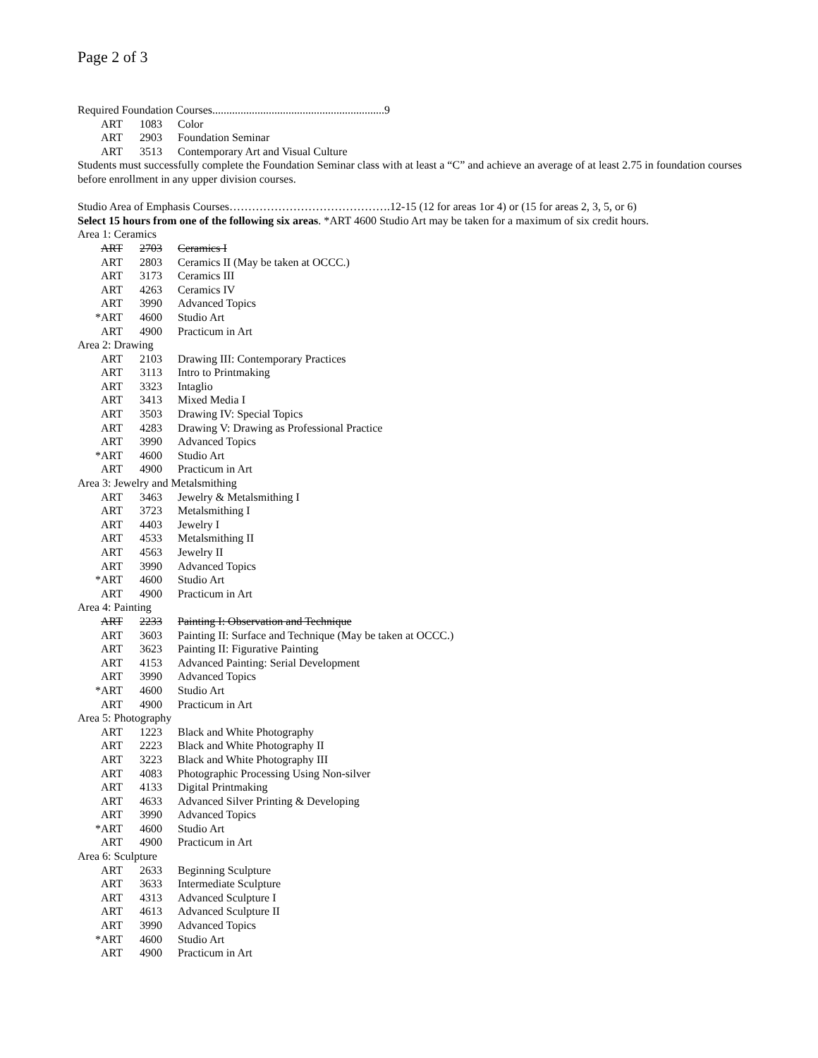Page 2 of 3
Required Foundation Courses.............................................................9
ART 1083 Color
ART 2903 Foundation Seminar
ART 3513 Contemporary Art and Visual Culture
Students must successfully complete the Foundation Seminar class with at least a “C” and achieve an average of at least 2.75 in foundation courses before enrollment in any upper division courses.
Studio Area of Emphasis Courses…………………………………….12-15 (12 for areas 1or 4) or (15 for areas 2, 3, 5, or 6)
Select 15 hours from one of the following six areas. *ART 4600 Studio Art may be taken for a maximum of six credit hours.
Area 1: Ceramics
ART 2703 Ceramics I
ART 2803 Ceramics II (May be taken at OCCC.)
ART 3173 Ceramics III
ART 4263 Ceramics IV
ART 3990 Advanced Topics
*ART 4600 Studio Art
ART 4900 Practicum in Art
Area 2: Drawing
ART 2103 Drawing III: Contemporary Practices
ART 3113 Intro to Printmaking
ART 3323 Intaglio
ART 3413 Mixed Media I
ART 3503 Drawing IV: Special Topics
ART 4283 Drawing V: Drawing as Professional Practice
ART 3990 Advanced Topics
*ART 4600 Studio Art
ART 4900 Practicum in Art
Area 3: Jewelry and Metalsmithing
ART 3463 Jewelry & Metalsmithing I
ART 3723 Metalsmithing I
ART 4403 Jewelry I
ART 4533 Metalsmithing II
ART 4563 Jewelry II
ART 3990 Advanced Topics
*ART 4600 Studio Art
ART 4900 Practicum in Art
Area 4: Painting
ART 2233 Painting I: Observation and Technique
ART 3603 Painting II: Surface and Technique (May be taken at OCCC.)
ART 3623 Painting II: Figurative Painting
ART 4153 Advanced Painting: Serial Development
ART 3990 Advanced Topics
*ART 4600 Studio Art
ART 4900 Practicum in Art
Area 5: Photography
ART 1223 Black and White Photography
ART 2223 Black and White Photography II
ART 3223 Black and White Photography III
ART 4083 Photographic Processing Using Non-silver
ART 4133 Digital Printmaking
ART 4633 Advanced Silver Printing & Developing
ART 3990 Advanced Topics
*ART 4600 Studio Art
ART 4900 Practicum in Art
Area 6: Sculpture
ART 2633 Beginning Sculpture
ART 3633 Intermediate Sculpture
ART 4313 Advanced Sculpture I
ART 4613 Advanced Sculpture II
ART 3990 Advanced Topics
*ART 4600 Studio Art
ART 4900 Practicum in Art